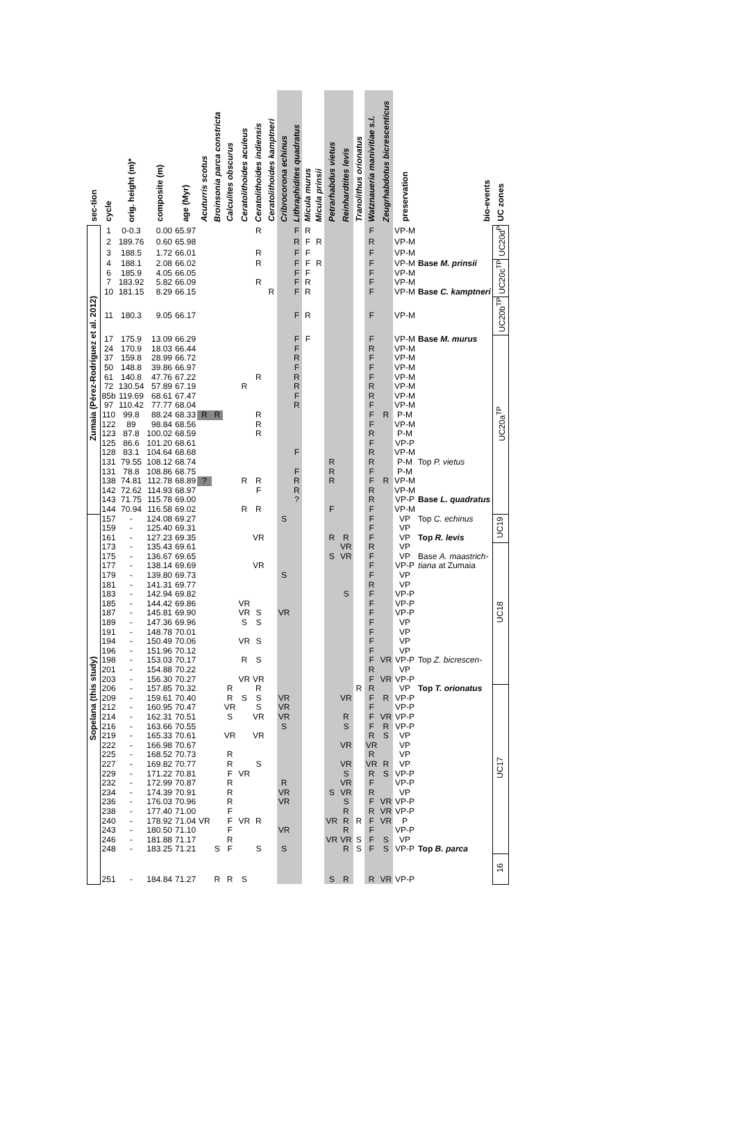| sec-tion | cycle | orig. height (m)* | composite (m) | age (Myr) | Acuturris scotus | Broinsonia parca constricta | Calculites obscurus | Ceratolithoides aculeus | Ceratolithoides indiensis | Ceratolithoides kamptneri | Cribrocorona echinus | Lithraphidites quadratus | Micula murus | Micula prinsii | Petrarhabdus vietus | Reinhardtites levis | Tranolithus orionatus | Watznaueria manivitiae s.l. | Zeugrhabdotus bicrescenticus | preservation | bio-events | UC zones |
| --- | --- | --- | --- | --- | --- | --- | --- | --- | --- | --- | --- | --- | --- | --- | --- | --- | --- | --- | --- | --- | --- | --- |
| Zumaia (Pérez-Rodríguez et al. 2012) | 1 | 0-0.3 | 0.00 | 65.97 | | | | | R | | | F | R | | | | | F | | VP-M | | UC20d<sup>P</sup> |
| | 2 | 189.76 | 0.60 | 65.98 | | | | | | | | R | F | R | | | | R | | VP-M | | |
| | 3 | 188.5 | 1.72 | 66.01 | | | | | R | | | F | F | | | | | F | | VP-M | | |
| | 4 | 188.1 | 2.08 | 66.02 | | | | | R | | | F | F | R | | | | F | | VP-M | Base M. prinsii | UC20c<sup>TP</sup> |
| | 6 | 185.9 | 4.05 | 66.05 | | | | | | | | F | F | | | | | F | | VP-M | | |
| | 7 | 183.92 | 5.82 | 66.09 | | | | | R | | | F | R | | | | | F | | VP-M | | |
| | 10 | 181.15 | 8.29 | 66.15 | | | | | | R | | F | R | | | | | F | | VP-M | Base C. kamptneri | |
| | 11 | 180.3 | 9.05 | 66.17 | | | | | | | | F | R | | | | | F | | VP-M | | UC20b<sup>TP</sup> |
| | 17 | 175.9 | 13.09 | 66.29 | | | | | | | | F | F | | | | | F | | VP-M | Base M. murus | UC20a<sup>TP</sup> |
| | 24 | 170.9 | 18.03 | 66.44 | | | | | | | | F | | | | | | R | | VP-M | | |
| | 37 | 159.8 | 28.99 | 66.72 | | | | | | | | R | | | | | | F | | VP-M | | |
| | 50 | 148.8 | 39.86 | 66.97 | | | | | | | | F | | | | | | F | | VP-M | | |
| | 61 | 140.8 | 47.76 | 67.22 | | | | | R | | | R | | | | | | F | | VP-M | | |
| | 72 | 130.54 | 57.89 | 67.19 | | | | R | | | | R | | | | | | R | | VP-M | | |
| | 85b | 119.69 | 68.61 | 67.47 | | | | | | | | F | | | | | | R | | VP-M | | |
| | 97 | 110.42 | 77.77 | 68.04 | | | | | | | | R | | | | | | F | | VP-M | | |
| | 110 | 99.8 | 88.24 | 68.33 | R | R | | | R | | | | | | | | | F | R | P-M | | |
| | 122 | 89 | 98.84 | 68.56 | | | | | R | | | | | | | | | F | | VP-M | | |
| | 123 | 87.8 | 100.02 | 68.59 | | | | | R | | | | | | | | | R | | P-M | | |
| | 125 | 86.6 | 101.20 | 68.61 | | | | | | | | | | | | | | F | | VP-P | | |
| | 128 | 83.1 | 104.64 | 68.68 | | | | | | | | F | | | | | | R | | VP-M | | |
| | 131 | 79.55 | 108.12 | 68.74 | | | | | | | | | | | R | | | R | | P-M | Top P. vietus | |
| | 131 | 78.8 | 108.86 | 68.75 | | | | | | | | F | | | R | | | F | | P-M | | |
| | 138 | 74.81 | 112.78 | 68.89 | ? | | | R | R | | | R | | | R | | | F | R | VP-M | | |
| | 142 | 72.62 | 114.93 | 68.97 | | | | | F | | | R | | | | | | R | | VP-M | | |
| | 143 | 71.75 | 115.78 | 69.00 | | | | | | | | ? | | | | | | R | | VP-P | Base L. quadratus | |
| | 144 | 70.94 | 116.58 | 69.02 | | | | R | R | | | | | | F | | | F | | VP-M | | |
| Sopelana (this study) | 157 | - | 124.08 | 69.27 | | | | | | | S | | | | | | | F | | VP | Top C. echinus | UC19 |
| | 159 | - | 125.40 | 69.31 | | | | | | | | | | | | | | F | | VP | | |
| | 161 | - | 127.23 | 69.35 | | | | | VR | | | | | | R | R | | F | | VP | Top R. levis | |
| | 173 | - | 135.43 | 69.61 | | | | | | | | | | | | VR | | R | | VP | | UC18 |
| | 175 | - | 136.67 | 69.65 | | | | | | | | | | | S | VR | | F | | VP | Base A. maastrich- | |
| | 177 | - | 138.14 | 69.69 | | | | | VR | | | | | | | | | F | | VP-P | tiana at Zumaia | |
| | 179 | - | 139.80 | 69.73 | | | | | | | S | | | | | | | F | | VP | | |
| | 181 | - | 141.31 | 69.77 | | | | | | | | | | | | | | R | | VP | | |
| | 183 | - | 142.94 | 69.82 | | | | | | | | | | | | S | | F | | VP-P | | |
| | 185 | - | 144.42 | 69.86 | | | | VR | | | | | | | | | | F | | VP-P | | |
| | 187 | - | 145.81 | 69.90 | | | | VR | S | | VR | | | | | | | F | | VP-P | | |
| | 189 | - | 147.36 | 69.96 | | | | S | S | | | | | | | | | F | | VP | | |
| | 191 | - | 148.78 | 70.01 | | | | | | | | | | | | | | F | | VP | | |
| | 194 | - | 150.49 | 70.06 | | | | VR | S | | | | | | | | | F | | VP | | |
| | 196 | - | 151.96 | 70.12 | | | | | | | | | | | | | | F | | VP | | |
| | 198 | - | 153.03 | 70.17 | | | | R | S | | | | | | | | | F | VR | VP-P | Top Z. bicrescen- | |
| | 201 | - | 154.88 | 70.22 | | | | | | | | | | | | | | R | | VP | | |
| | 203 | - | 156.30 | 70.27 | | | | VR | VR | | | | | | | | | F | VR | VP-P | | |
| | 206 | - | 157.85 | 70.32 | | | R | | R | | | | | | | | R | R | | VP | Top T. orionatus | UC17 |
| | 209 | - | 159.61 | 70.40 | | | R | S | S | | VR | | | | | VR | | F | R | VP-P | | |
| | 212 | - | 160.95 | 70.47 | | | VR | | S | | VR | | | | | | | F | | VP-P | | |
| | 214 | - | 162.31 | 70.51 | | | S | | VR | | VR | | | | | R | | F | VR | VP-P | | |
| | 216 | - | 163.66 | 70.55 | | | | | | | S | | | | | S | | F | R | VP-P | | |
| | 219 | - | 165.33 | 70.61 | | | VR | | VR | | | | | | | | | R | S | VP | | |
| | 222 | - | 166.98 | 70.67 | | | | | | | | | | | | VR | | VR | | VP | | |
| | 225 | - | 168.52 | 70.73 | | | R | | | | | | | | | | | R | | VP | | |
| | 227 | - | 169.82 | 70.77 | | | R | | S | | | | | | | VR | | VR | R | VP | | |
| | 229 | - | 171.22 | 70.81 | | | F | VR | | | | | | | | S | | R | S | VP-P | | |
| | 232 | - | 172.99 | 70.87 | | | R | | | | R | | | | | VR | | F | | VP-P | | |
| | 234 | - | 174.39 | 70.91 | | | R | | | | VR | | | | S | VR | | R | | VP | | |
| | 236 | - | 176.03 | 70.96 | | | R | | | | VR | | | | | S | | F | VR | VP-P | | |
| | 238 | - | 177.40 | 71.00 | | | F | | | | | | | | | R | | R | VR | VP-P | | |
| | 240 | - | 178.92 | 71.04 | VR | | F | VR | R | | | | | | VR | R | R | F | VR | P | | |
| | 243 | - | 180.50 | 71.10 | | | F | | | | VR | | | | | R | | F | | VP-P | | |
| | 246 | - | 181.88 | 71.17 | | | R | | | | | | | | VR | VR | S | F | S | VP | | |
| | 248 | - | 183.25 | 71.21 | | S | F | | S | | S | | | | | R | S | F | S | VP-P | Top B. parca | |
| | 251 | - | 184.84 | 71.27 | | R | R | S | | | | | | | S | R | | R | VR | VP-P | | 16 |